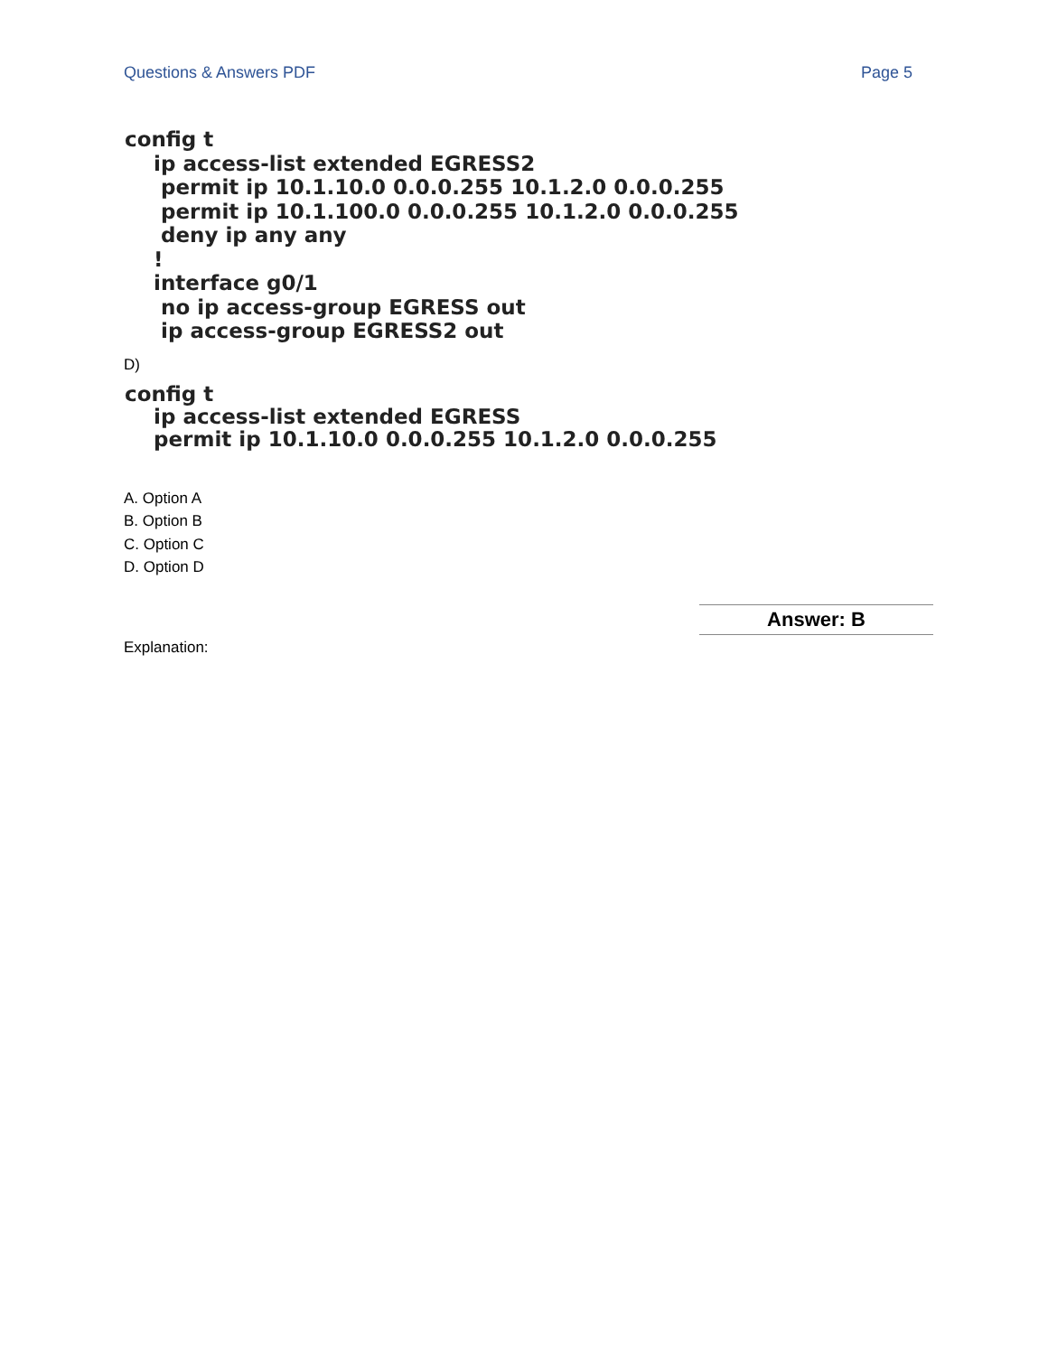Questions & Answers PDF Page 5
config t ip access-list extended EGRESS2 permit ip 10.1.10.0 0.0.0.255 10.1.2.0 0.0.0.255 permit ip 10.1.100.0 0.0.0.255 10.1.2.0 0.0.0.255 deny ip any any ! interface g0/1 no ip access-group EGRESS out ip access-group EGRESS2 out
D)
config t ip access-list extended EGRESS permit ip 10.1.10.0 0.0.0.255 10.1.2.0 0.0.0.255
A. Option A
B. Option B
C. Option C
D. Option D
Answer: B
Explanation: